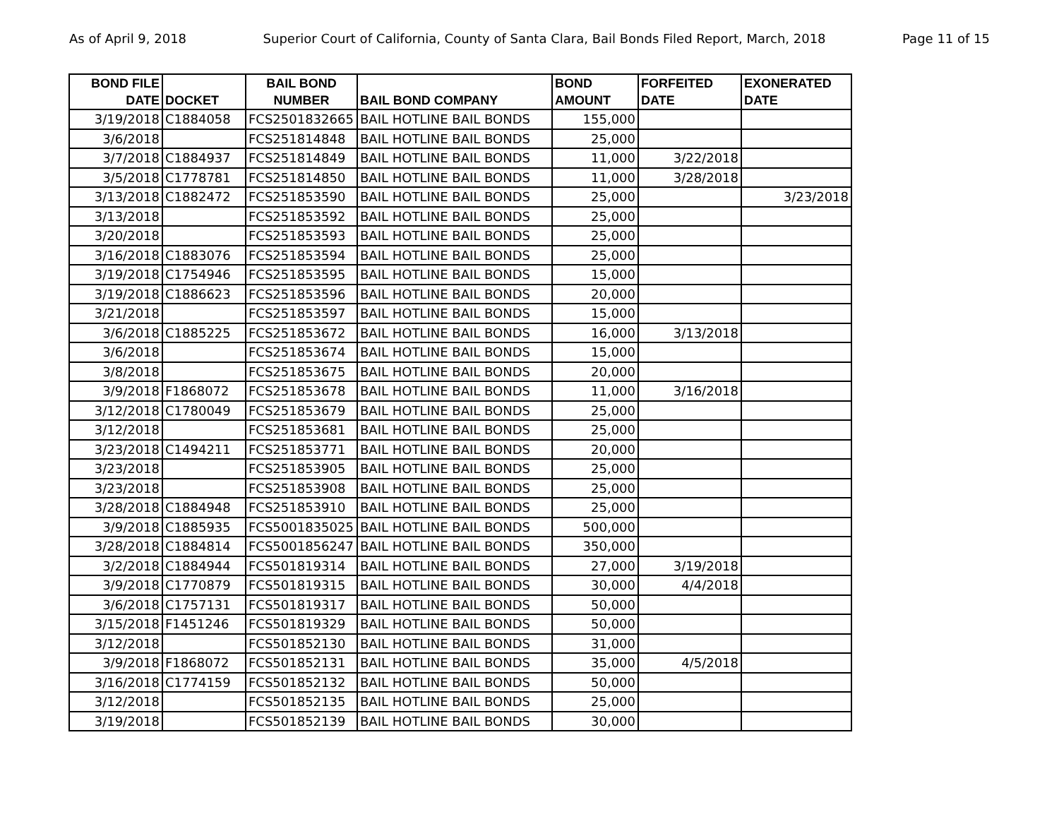As of April 9, 2018 Superior Court of California, County of Santa Clara, Bail Bonds Filed Report, March, 2018 Page 11 of 15
| BOND FILE DATE | DOCKET | BAIL BOND NUMBER | BAIL BOND COMPANY | BOND AMOUNT | FORFEITED DATE | EXONERATED DATE |
| --- | --- | --- | --- | --- | --- | --- |
| 3/19/2018 | C1884058 | FCS2501832665 | BAIL HOTLINE BAIL BONDS | 155,000 | | |
| 3/6/2018 | | FCS251814848 | BAIL HOTLINE BAIL BONDS | 25,000 | | |
| 3/7/2018 | C1884937 | FCS251814849 | BAIL HOTLINE BAIL BONDS | 11,000 | 3/22/2018 | |
| 3/5/2018 | C1778781 | FCS251814850 | BAIL HOTLINE BAIL BONDS | 11,000 | 3/28/2018 | |
| 3/13/2018 | C1882472 | FCS251853590 | BAIL HOTLINE BAIL BONDS | 25,000 | | 3/23/2018 |
| 3/13/2018 | | FCS251853592 | BAIL HOTLINE BAIL BONDS | 25,000 | | |
| 3/20/2018 | | FCS251853593 | BAIL HOTLINE BAIL BONDS | 25,000 | | |
| 3/16/2018 | C1883076 | FCS251853594 | BAIL HOTLINE BAIL BONDS | 25,000 | | |
| 3/19/2018 | C1754946 | FCS251853595 | BAIL HOTLINE BAIL BONDS | 15,000 | | |
| 3/19/2018 | C1886623 | FCS251853596 | BAIL HOTLINE BAIL BONDS | 20,000 | | |
| 3/21/2018 | | FCS251853597 | BAIL HOTLINE BAIL BONDS | 15,000 | | |
| 3/6/2018 | C1885225 | FCS251853672 | BAIL HOTLINE BAIL BONDS | 16,000 | 3/13/2018 | |
| 3/6/2018 | | FCS251853674 | BAIL HOTLINE BAIL BONDS | 15,000 | | |
| 3/8/2018 | | FCS251853675 | BAIL HOTLINE BAIL BONDS | 20,000 | | |
| 3/9/2018 | F1868072 | FCS251853678 | BAIL HOTLINE BAIL BONDS | 11,000 | 3/16/2018 | |
| 3/12/2018 | C1780049 | FCS251853679 | BAIL HOTLINE BAIL BONDS | 25,000 | | |
| 3/12/2018 | | FCS251853681 | BAIL HOTLINE BAIL BONDS | 25,000 | | |
| 3/23/2018 | C1494211 | FCS251853771 | BAIL HOTLINE BAIL BONDS | 20,000 | | |
| 3/23/2018 | | FCS251853905 | BAIL HOTLINE BAIL BONDS | 25,000 | | |
| 3/23/2018 | | FCS251853908 | BAIL HOTLINE BAIL BONDS | 25,000 | | |
| 3/28/2018 | C1884948 | FCS251853910 | BAIL HOTLINE BAIL BONDS | 25,000 | | |
| 3/9/2018 | C1885935 | FCS5001835025 | BAIL HOTLINE BAIL BONDS | 500,000 | | |
| 3/28/2018 | C1884814 | FCS5001856247 | BAIL HOTLINE BAIL BONDS | 350,000 | | |
| 3/2/2018 | C1884944 | FCS501819314 | BAIL HOTLINE BAIL BONDS | 27,000 | 3/19/2018 | |
| 3/9/2018 | C1770879 | FCS501819315 | BAIL HOTLINE BAIL BONDS | 30,000 | 4/4/2018 | |
| 3/6/2018 | C1757131 | FCS501819317 | BAIL HOTLINE BAIL BONDS | 50,000 | | |
| 3/15/2018 | F1451246 | FCS501819329 | BAIL HOTLINE BAIL BONDS | 50,000 | | |
| 3/12/2018 | | FCS501852130 | BAIL HOTLINE BAIL BONDS | 31,000 | | |
| 3/9/2018 | F1868072 | FCS501852131 | BAIL HOTLINE BAIL BONDS | 35,000 | 4/5/2018 | |
| 3/16/2018 | C1774159 | FCS501852132 | BAIL HOTLINE BAIL BONDS | 50,000 | | |
| 3/12/2018 | | FCS501852135 | BAIL HOTLINE BAIL BONDS | 25,000 | | |
| 3/19/2018 | | FCS501852139 | BAIL HOTLINE BAIL BONDS | 30,000 | | |